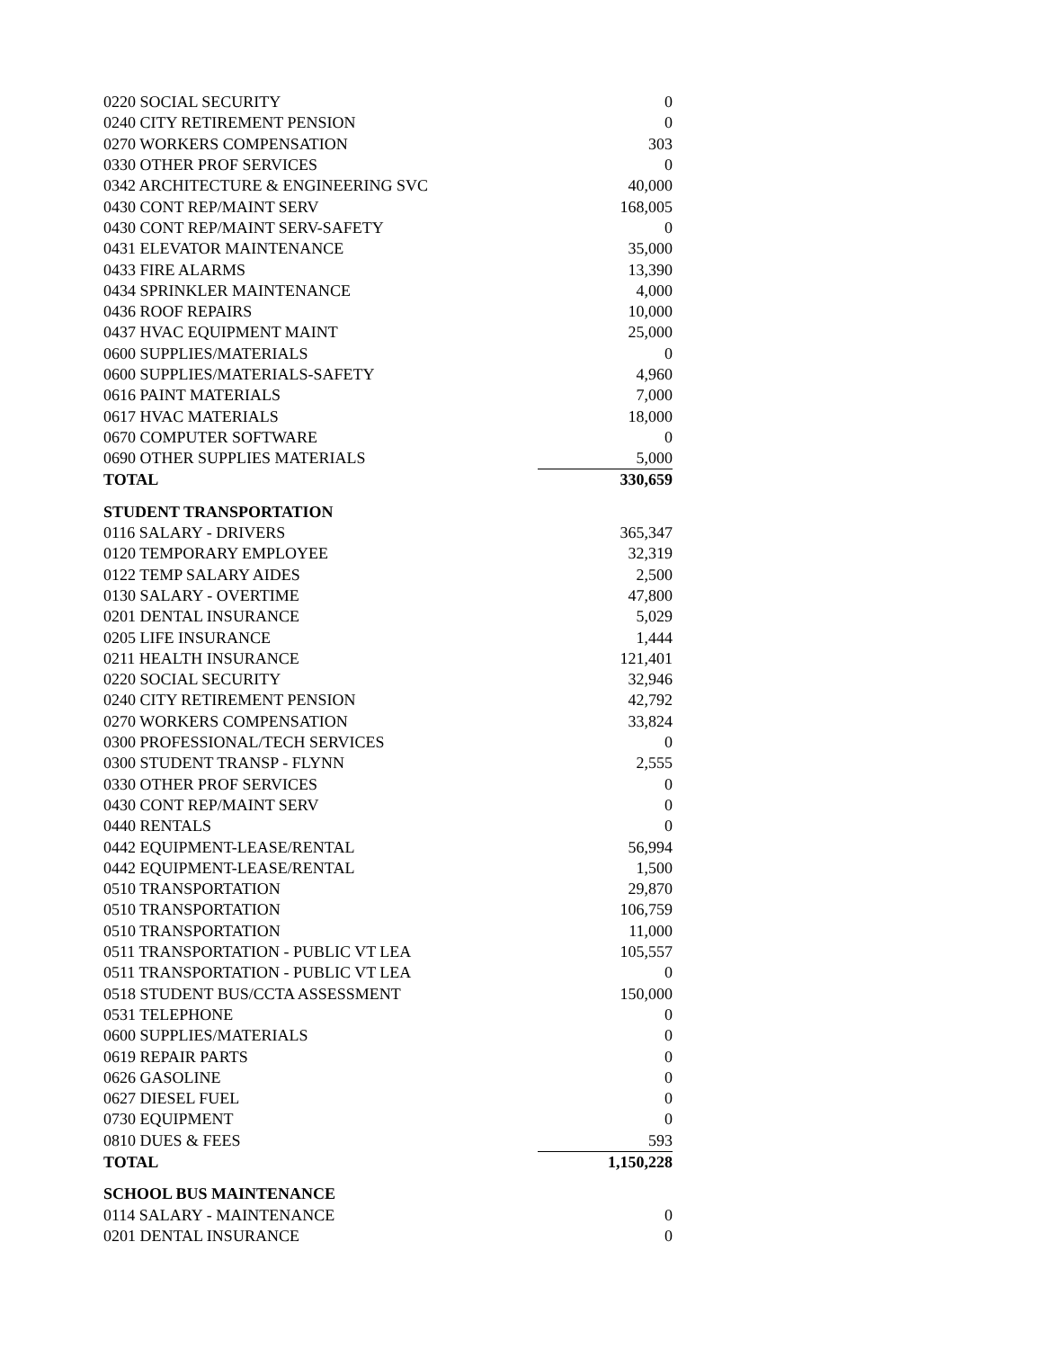| 0220 SOCIAL SECURITY | 0 |
| 0240 CITY RETIREMENT PENSION | 0 |
| 0270 WORKERS COMPENSATION | 303 |
| 0330 OTHER PROF SERVICES | 0 |
| 0342 ARCHITECTURE & ENGINEERING SVC | 40,000 |
| 0430 CONT REP/MAINT SERV | 168,005 |
| 0430 CONT REP/MAINT SERV-SAFETY | 0 |
| 0431 ELEVATOR MAINTENANCE | 35,000 |
| 0433 FIRE ALARMS | 13,390 |
| 0434 SPRINKLER MAINTENANCE | 4,000 |
| 0436 ROOF REPAIRS | 10,000 |
| 0437 HVAC EQUIPMENT MAINT | 25,000 |
| 0600 SUPPLIES/MATERIALS | 0 |
| 0600 SUPPLIES/MATERIALS-SAFETY | 4,960 |
| 0616 PAINT MATERIALS | 7,000 |
| 0617 HVAC MATERIALS | 18,000 |
| 0670 COMPUTER SOFTWARE | 0 |
| 0690 OTHER SUPPLIES MATERIALS | 5,000 |
| TOTAL | 330,659 |
| STUDENT TRANSPORTATION | |
| 0116 SALARY - DRIVERS | 365,347 |
| 0120 TEMPORARY EMPLOYEE | 32,319 |
| 0122 TEMP SALARY AIDES | 2,500 |
| 0130 SALARY - OVERTIME | 47,800 |
| 0201 DENTAL INSURANCE | 5,029 |
| 0205 LIFE INSURANCE | 1,444 |
| 0211 HEALTH INSURANCE | 121,401 |
| 0220 SOCIAL SECURITY | 32,946 |
| 0240 CITY RETIREMENT PENSION | 42,792 |
| 0270 WORKERS COMPENSATION | 33,824 |
| 0300 PROFESSIONAL/TECH SERVICES | 0 |
| 0300 STUDENT TRANSP - FLYNN | 2,555 |
| 0330 OTHER PROF SERVICES | 0 |
| 0430 CONT REP/MAINT SERV | 0 |
| 0440 RENTALS | 0 |
| 0442 EQUIPMENT-LEASE/RENTAL | 56,994 |
| 0442 EQUIPMENT-LEASE/RENTAL | 1,500 |
| 0510 TRANSPORTATION | 29,870 |
| 0510 TRANSPORTATION | 106,759 |
| 0510 TRANSPORTATION | 11,000 |
| 0511 TRANSPORTATION - PUBLIC VT LEA | 105,557 |
| 0511 TRANSPORTATION - PUBLIC VT LEA | 0 |
| 0518 STUDENT BUS/CCTA ASSESSMENT | 150,000 |
| 0531 TELEPHONE | 0 |
| 0600 SUPPLIES/MATERIALS | 0 |
| 0619 REPAIR PARTS | 0 |
| 0626 GASOLINE | 0 |
| 0627 DIESEL FUEL | 0 |
| 0730 EQUIPMENT | 0 |
| 0810 DUES & FEES | 593 |
| TOTAL | 1,150,228 |
| SCHOOL BUS MAINTENANCE | |
| 0114 SALARY - MAINTENANCE | 0 |
| 0201 DENTAL INSURANCE | 0 |